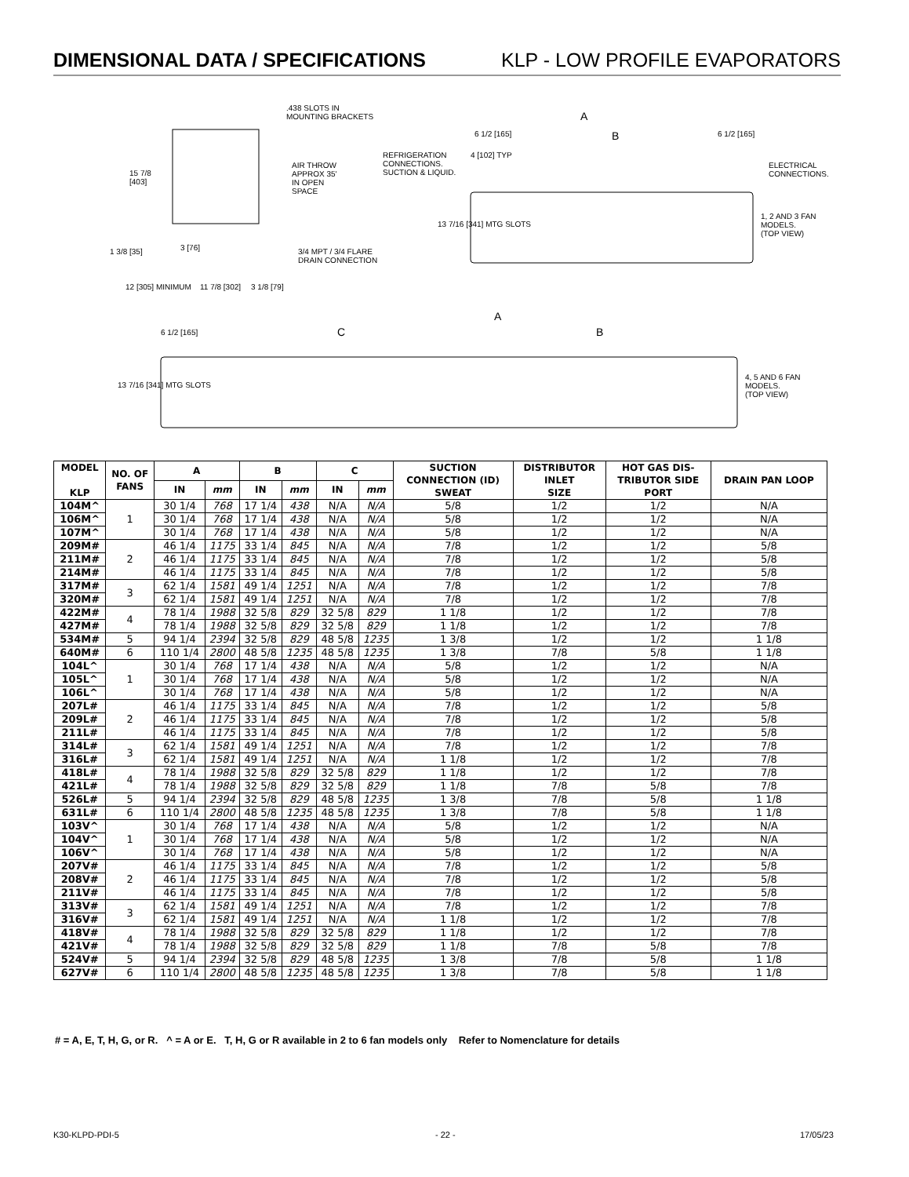DIMENSIONAL DATA / SPECIFICATIONS
KLP - LOW PROFILE EVAPORATORS
.438 SLOTS IN
MOUNTING BRACKETS
AIR THROW
APPROX 35'
IN OPEN
SPACE
15 7/8
[403]
1 3/8 [35] 3 [76]
3/4 MPT / 3/4 FLARE
DRAIN CONNECTION
12 [305] MINIMUM 11 7/8 [302] 3 1/8 [79]
A
6 1/2 [165] B 6 1/2 [165]
REFRIGERATION
CONNECTIONS.
SUCTION & LIQUID.
4 [102] TYP
ELECTRICAL
CONNECTIONS.
13 7/16 [341] MTG SLOTS
1, 2 AND 3 FAN
MODELS.
(TOP VIEW)
A
6 1/2 [165] C B
13 7/16 [341] MTG SLOTS
4, 5 AND 6 FAN
MODELS.
(TOP VIEW)
| MODEL KLP | NO. OF FANS | A | | B | | C | | SUCTION CONNECTION (ID) SWEAT | DISTRIBUTOR INLET SIZE | HOT GAS DIS- TRIBUTOR SIDE PORT | DRAIN PAN LOOP |
| --- | --- | --- | --- | --- | --- | --- | --- | --- | --- | --- | --- |
| | | IN | mm | IN | mm | IN | mm | | | | |
| 104M^ | 1 | 30 1/4 | 768 | 17 1/4 | 438 | N/A | N/A | 5/8 | 1/2 | 1/2 | N/A |
| 106M^ | | 30 1/4 | 768 | 17 1/4 | 438 | N/A | N/A | 5/8 | 1/2 | 1/2 | N/A |
| 107M^ | | 30 1/4 | 768 | 17 1/4 | 438 | N/A | N/A | 5/8 | 1/2 | 1/2 | N/A |
| 209M# | 2 | 46 1/4 | 1175 | 33 1/4 | 845 | N/A | N/A | 7/8 | 1/2 | 1/2 | 5/8 |
| 211M# | | 46 1/4 | 1175 | 33 1/4 | 845 | N/A | N/A | 7/8 | 1/2 | 1/2 | 5/8 |
| 214M# | | 46 1/4 | 1175 | 33 1/4 | 845 | N/A | N/A | 7/8 | 1/2 | 1/2 | 5/8 |
| 317M# | 3 | 62 1/4 | 1581 | 49 1/4 | 1251 | N/A | N/A | 7/8 | 1/2 | 1/2 | 7/8 |
| 320M# | | 62 1/4 | 1581 | 49 1/4 | 1251 | N/A | N/A | 7/8 | 1/2 | 1/2 | 7/8 |
| 422M# | 4 | 78 1/4 | 1988 | 32 5/8 | 829 | 32 5/8 | 829 | 1 1/8 | 1/2 | 1/2 | 7/8 |
| 427M# | | 78 1/4 | 1988 | 32 5/8 | 829 | 32 5/8 | 829 | 1 1/8 | 1/2 | 1/2 | 7/8 |
| 534M# | 5 | 94 1/4 | 2394 | 32 5/8 | 829 | 48 5/8 | 1235 | 1 3/8 | 1/2 | 1/2 | 1 1/8 |
| 640M# | 6 | 110 1/4 | 2800 | 48 5/8 | 1235 | 48 5/8 | 1235 | 1 3/8 | 7/8 | 5/8 | 1 1/8 |
| 104L^ | 1 | 30 1/4 | 768 | 17 1/4 | 438 | N/A | N/A | 5/8 | 1/2 | 1/2 | N/A |
| 105L^ | | 30 1/4 | 768 | 17 1/4 | 438 | N/A | N/A | 5/8 | 1/2 | 1/2 | N/A |
| 106L^ | | 30 1/4 | 768 | 17 1/4 | 438 | N/A | N/A | 5/8 | 1/2 | 1/2 | N/A |
| 207L# | 2 | 46 1/4 | 1175 | 33 1/4 | 845 | N/A | N/A | 7/8 | 1/2 | 1/2 | 5/8 |
| 209L# | | 46 1/4 | 1175 | 33 1/4 | 845 | N/A | N/A | 7/8 | 1/2 | 1/2 | 5/8 |
| 211L# | | 46 1/4 | 1175 | 33 1/4 | 845 | N/A | N/A | 7/8 | 1/2 | 1/2 | 5/8 |
| 314L# | 3 | 62 1/4 | 1581 | 49 1/4 | 1251 | N/A | N/A | 7/8 | 1/2 | 1/2 | 7/8 |
| 316L# | | 62 1/4 | 1581 | 49 1/4 | 1251 | N/A | N/A | 1 1/8 | 1/2 | 1/2 | 7/8 |
| 418L# | 4 | 78 1/4 | 1988 | 32 5/8 | 829 | 32 5/8 | 829 | 1 1/8 | 1/2 | 1/2 | 7/8 |
| 421L# | | 78 1/4 | 1988 | 32 5/8 | 829 | 32 5/8 | 829 | 1 1/8 | 7/8 | 5/8 | 7/8 |
| 526L# | 5 | 94 1/4 | 2394 | 32 5/8 | 829 | 48 5/8 | 1235 | 1 3/8 | 7/8 | 5/8 | 1 1/8 |
| 631L# | 6 | 110 1/4 | 2800 | 48 5/8 | 1235 | 48 5/8 | 1235 | 1 3/8 | 7/8 | 5/8 | 1 1/8 |
| 103V^ | 1 | 30 1/4 | 768 | 17 1/4 | 438 | N/A | N/A | 5/8 | 1/2 | 1/2 | N/A |
| 104V^ | | 30 1/4 | 768 | 17 1/4 | 438 | N/A | N/A | 5/8 | 1/2 | 1/2 | N/A |
| 106V^ | | 30 1/4 | 768 | 17 1/4 | 438 | N/A | N/A | 5/8 | 1/2 | 1/2 | N/A |
| 207V# | 2 | 46 1/4 | 1175 | 33 1/4 | 845 | N/A | N/A | 7/8 | 1/2 | 1/2 | 5/8 |
| 208V# | | 46 1/4 | 1175 | 33 1/4 | 845 | N/A | N/A | 7/8 | 1/2 | 1/2 | 5/8 |
| 211V# | | 46 1/4 | 1175 | 33 1/4 | 845 | N/A | N/A | 7/8 | 1/2 | 1/2 | 5/8 |
| 313V# | 3 | 62 1/4 | 1581 | 49 1/4 | 1251 | N/A | N/A | 7/8 | 1/2 | 1/2 | 7/8 |
| 316V# | | 62 1/4 | 1581 | 49 1/4 | 1251 | N/A | N/A | 1 1/8 | 1/2 | 1/2 | 7/8 |
| 418V# | 4 | 78 1/4 | 1988 | 32 5/8 | 829 | 32 5/8 | 829 | 1 1/8 | 1/2 | 1/2 | 7/8 |
| 421V# | | 78 1/4 | 1988 | 32 5/8 | 829 | 32 5/8 | 829 | 1 1/8 | 7/8 | 5/8 | 7/8 |
| 524V# | 5 | 94 1/4 | 2394 | 32 5/8 | 829 | 48 5/8 | 1235 | 1 3/8 | 7/8 | 5/8 | 1 1/8 |
| 627V# | 6 | 110 1/4 | 2800 | 48 5/8 | 1235 | 48 5/8 | 1235 | 1 3/8 | 7/8 | 5/8 | 1 1/8 |
# = A, E, T, H, G, or R. ^ = A or E. T, H, G or R available in 2 to 6 fan models only Refer to Nomenclature for details
K30-KLPD-PDI-5 - 22 - 17/05/23